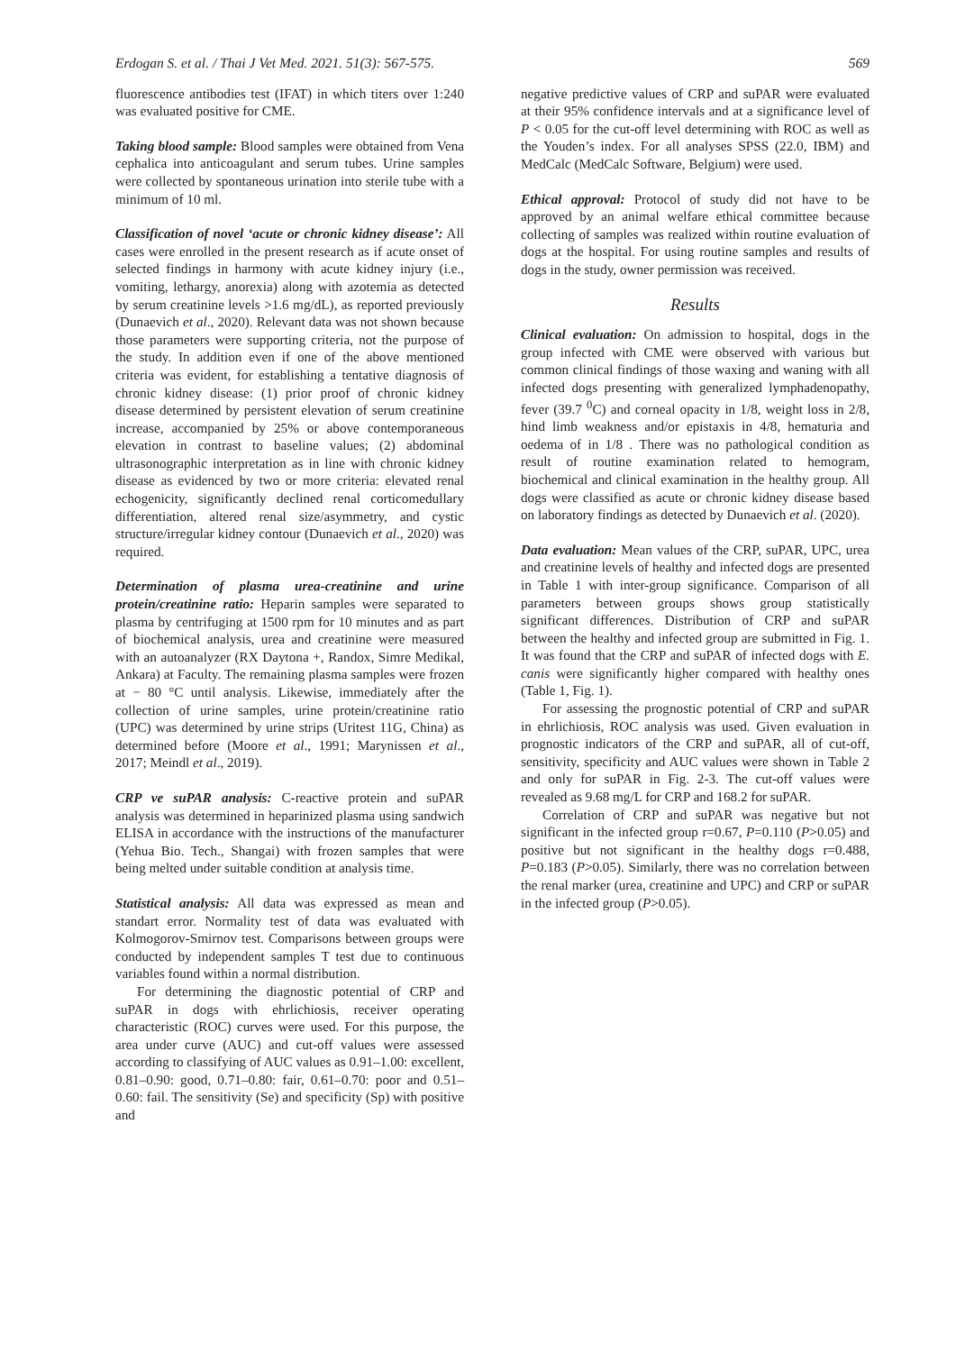Erdogan S. et al. / Thai J Vet Med. 2021. 51(3): 567-575. 569
fluorescence antibodies test (IFAT) in which titers over 1:240 was evaluated positive for CME.
Taking blood sample: Blood samples were obtained from Vena cephalica into anticoagulant and serum tubes. Urine samples were collected by spontaneous urination into sterile tube with a minimum of 10 ml.
Classification of novel ‘acute or chronic kidney disease’: All cases were enrolled in the present research as if acute onset of selected findings in harmony with acute kidney injury (i.e., vomiting, lethargy, anorexia) along with azotemia as detected by serum creatinine levels >1.6 mg/dL), as reported previously (Dunaevich et al., 2020). Relevant data was not shown because those parameters were supporting criteria, not the purpose of the study. In addition even if one of the above mentioned criteria was evident, for establishing a tentative diagnosis of chronic kidney disease: (1) prior proof of chronic kidney disease determined by persistent elevation of serum creatinine increase, accompanied by 25% or above contemporaneous elevation in contrast to baseline values; (2) abdominal ultrasonographic interpretation as in line with chronic kidney disease as evidenced by two or more criteria: elevated renal echogenicity, significantly declined renal corticomedullary differentiation, altered renal size/asymmetry, and cystic structure/irregular kidney contour (Dunaevich et al., 2020) was required.
Determination of plasma urea-creatinine and urine protein/creatinine ratio: Heparin samples were separated to plasma by centrifuging at 1500 rpm for 10 minutes and as part of biochemical analysis, urea and creatinine were measured with an autoanalyzer (RX Daytona +, Randox, Simre Medikal, Ankara) at Faculty. The remaining plasma samples were frozen at − 80 °C until analysis. Likewise, immediately after the collection of urine samples, urine protein/creatinine ratio (UPC) was determined by urine strips (Uritest 11G, China) as determined before (Moore et al., 1991; Marynissen et al., 2017; Meindl et al., 2019).
CRP ve suPAR analysis: C-reactive protein and suPAR analysis was determined in heparinized plasma using sandwich ELISA in accordance with the instructions of the manufacturer (Yehua Bio. Tech., Shangai) with frozen samples that were being melted under suitable condition at analysis time.
Statistical analysis: All data was expressed as mean and standart error. Normality test of data was evaluated with Kolmogorov-Smirnov test. Comparisons between groups were conducted by independent samples T test due to continuous variables found within a normal distribution.
For determining the diagnostic potential of CRP and suPAR in dogs with ehrlichiosis, receiver operating characteristic (ROC) curves were used. For this purpose, the area under curve (AUC) and cut-off values were assessed according to classifying of AUC values as 0.91–1.00: excellent, 0.81–0.90: good, 0.71–0.80: fair, 0.61–0.70: poor and 0.51–0.60: fail. The sensitivity (Se) and specificity (Sp) with positive and
negative predictive values of CRP and suPAR were evaluated at their 95% confidence intervals and at a significance level of P < 0.05 for the cut-off level determining with ROC as well as the Youden’s index. For all analyses SPSS (22.0, IBM) and MedCalc (MedCalc Software, Belgium) were used.
Ethical approval: Protocol of study did not have to be approved by an animal welfare ethical committee because collecting of samples was realized within routine evaluation of dogs at the hospital. For using routine samples and results of dogs in the study, owner permission was received.
Results
Clinical evaluation: On admission to hospital, dogs in the group infected with CME were observed with various but common clinical findings of those waxing and waning with all infected dogs presenting with generalized lymphadenopathy, fever (39.7 <sup>0</sup>C) and corneal opacity in 1/8, weight loss in 2/8, hind limb weakness and/or epistaxis in 4/8, hematuria and oedema of in 1/8 . There was no pathological condition as result of routine examination related to hemogram, biochemical and clinical examination in the healthy group. All dogs were classified as acute or chronic kidney disease based on laboratory findings as detected by Dunaevich et al. (2020).
Data evaluation: Mean values of the CRP, suPAR, UPC, urea and creatinine levels of healthy and infected dogs are presented in Table 1 with inter-group significance. Comparison of all parameters between groups shows group statistically significant differences. Distribution of CRP and suPAR between the healthy and infected group are submitted in Fig. 1. It was found that the CRP and suPAR of infected dogs with E. canis were significantly higher compared with healthy ones (Table 1, Fig. 1).
For assessing the prognostic potential of CRP and suPAR in ehrlichiosis, ROC analysis was used. Given evaluation in prognostic indicators of the CRP and suPAR, all of cut-off, sensitivity, specificity and AUC values were shown in Table 2 and only for suPAR in Fig. 2-3. The cut-off values were revealed as 9.68 mg/L for CRP and 168.2 for suPAR.
Correlation of CRP and suPAR was negative but not significant in the infected group r=0.67, P=0.110 (P>0.05) and positive but not significant in the healthy dogs r=0.488, P=0.183 (P>0.05). Similarly, there was no correlation between the renal marker (urea, creatinine and UPC) and CRP or suPAR in the infected group (P>0.05).